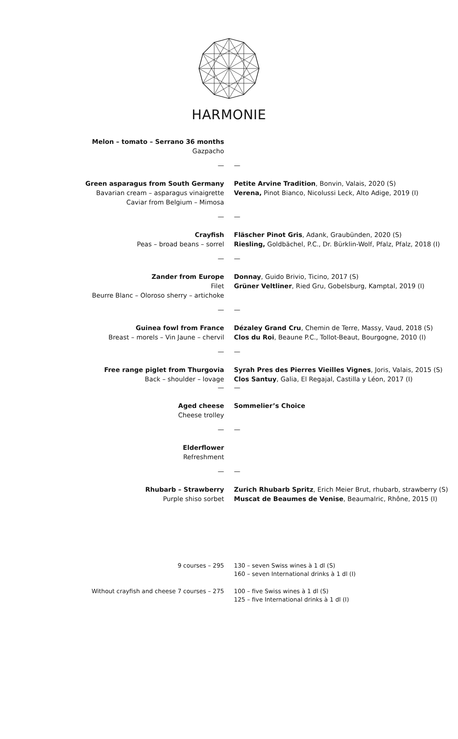HARMONIE
Melon – tomato – Serrano 36 months
Gazpacho
— —
Green asparagus from South Germany
Bavarian cream – asparagus vinaigrette
Caviar from Belgium – Mimosa
Petite Arvine Tradition, Bonvin, Valais, 2020 (S)
Verena, Pinot Bianco, Nicolussi Leck, Alto Adige, 2019 (I)
— —
Crayfish
Peas – broad beans – sorrel
Fläscher Pinot Gris, Adank, Graubünden, 2020 (S)
Riesling, Goldbächel, P.C., Dr. Bürklin-Wolf, Pfalz, Pfalz, 2018 (I)
— —
Zander from Europe
Filet
Beurre Blanc – Oloroso sherry – artichoke
Donnay, Guido Brivio, Ticino, 2017 (S)
Grüner Veltliner, Ried Gru, Gobelsburg, Kamptal, 2019 (I)
— —
Guinea fowl from France
Breast – morels – Vin Jaune – chervil
Dézaley Grand Cru, Chemin de Terre, Massy, Vaud, 2018 (S)
Clos du Roi, Beaune P.C., Tollot-Beaut, Bourgogne, 2010 (I)
— —
Free range piglet from Thurgovia
Back – shoulder – lovage
Syrah Pres des Pierres Vieilles Vignes, Joris, Valais, 2015 (S)
Clos Santuy, Galia, El Regajal, Castilla y Léon, 2017 (I)
— —
Aged cheese
Cheese trolley
Sommelier’s Choice
— —
Elderflower
Refreshment
— —
Rhubarb – Strawberry
Purple shiso sorbet
Zurich Rhubarb Spritz, Erich Meier Brut, rhubarb, strawberry (S)
Muscat de Beaumes de Venise, Beaumalric, Rhône, 2015 (I)
9 courses – 295 130 – seven Swiss wines à 1 dl (S)
160 – seven International drinks à 1 dl (I)
Without crayfish and cheese 7 courses – 275 100 – five Swiss wines à 1 dl (S)
125 – five International drinks à 1 dl (I)